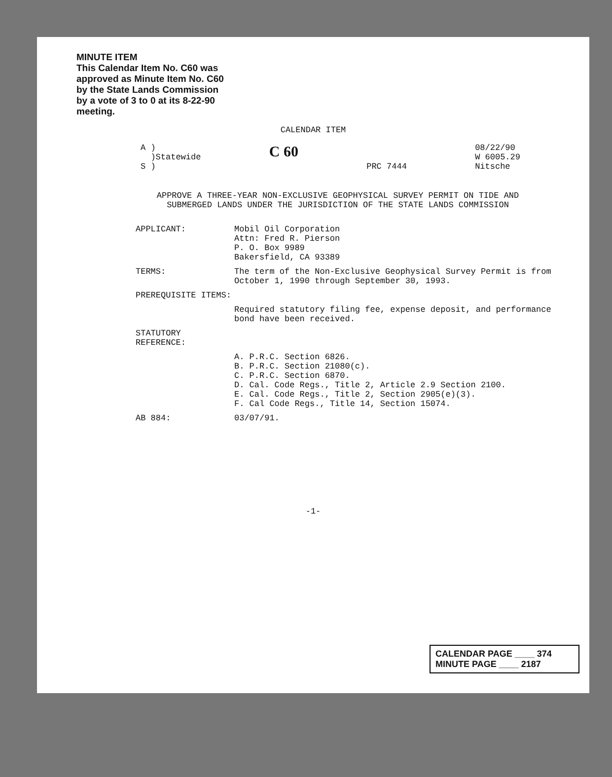MINUTE ITEM
This Calendar Item No. C60 was approved as Minute Item No. C60 by the State Lands Commission by a vote of 3 to 0 at its 8-22-90 meeting.
CALENDAR ITEM
A )
)Statewide
S )
C 60
PRC 7444 08/22/90
W 6005.29
Nitsche
APPROVE A THREE-YEAR NON-EXCLUSIVE GEOPHYSICAL SURVEY PERMIT ON TIDE AND SUBMERGED LANDS UNDER THE JURISDICTION OF THE STATE LANDS COMMISSION
APPLICANT: Mobil Oil Corporation
Attn: Fred R. Pierson
P. O. Box 9989
Bakersfield, CA 93389
TERMS: The term of the Non-Exclusive Geophysical Survey Permit is from October 1, 1990 through September 30, 1993.
PREREQUISITE ITEMS:
Required statutory filing fee, expense deposit, and performance bond have been received.
STATUTORY REFERENCE:
A. P.R.C. Section 6826.
B. P.R.C. Section 21080(c).
C. P.R.C. Section 6870.
D. Cal. Code Regs., Title 2, Article 2.9 Section 2100.
E. Cal. Code Regs., Title 2, Section 2905(e)(3).
F. Cal Code Regs., Title 14, Section 15074.
AB 884: 03/07/91.
-1-
CALENDAR PAGE ____ 374
MINUTE PAGE ____ 2187